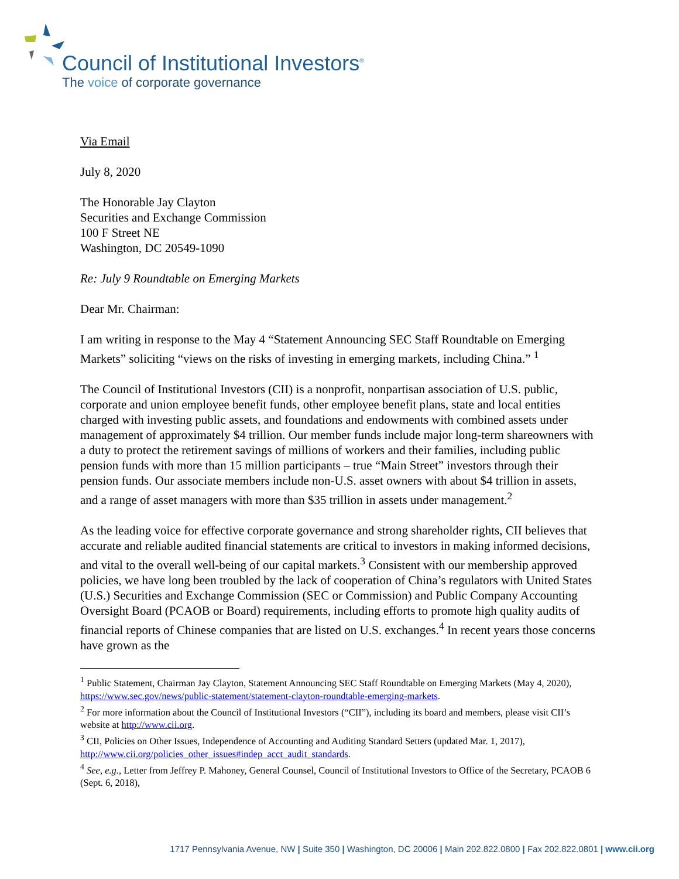Council of Institutional Investors<sup>®</sup>
The voice of corporate governance
Via Email
July 8, 2020
The Honorable Jay Clayton
Securities and Exchange Commission
100 F Street NE
Washington, DC 20549-1090
Re: July 9 Roundtable on Emerging Markets
Dear Mr. Chairman:
I am writing in response to the May 4 “Statement Announcing SEC Staff Roundtable on Emerging Markets” soliciting “views on the risks of investing in emerging markets, including China.” <sup>1</sup>
The Council of Institutional Investors (CII) is a nonprofit, nonpartisan association of U.S. public, corporate and union employee benefit funds, other employee benefit plans, state and local entities charged with investing public assets, and foundations and endowments with combined assets under management of approximately $4 trillion. Our member funds include major long-term shareowners with a duty to protect the retirement savings of millions of workers and their families, including public pension funds with more than 15 million participants – true “Main Street” investors through their pension funds. Our associate members include non-U.S. asset owners with about $4 trillion in assets, and a range of asset managers with more than $35 trillion in assets under management.<sup>2</sup>
As the leading voice for effective corporate governance and strong shareholder rights, CII believes that accurate and reliable audited financial statements are critical to investors in making informed decisions, and vital to the overall well-being of our capital markets.<sup>3</sup> Consistent with our membership approved policies, we have long been troubled by the lack of cooperation of China’s regulators with United States (U.S.) Securities and Exchange Commission (SEC or Commission) and Public Company Accounting Oversight Board (PCAOB or Board) requirements, including efforts to promote high quality audits of financial reports of Chinese companies that are listed on U.S. exchanges.<sup>4</sup> In recent years those concerns have grown as the
<sup>1</sup> Public Statement, Chairman Jay Clayton, Statement Announcing SEC Staff Roundtable on Emerging Markets (May 4, 2020), https://www.sec.gov/news/public-statement/statement-clayton-roundtable-emerging-markets.
<sup>2</sup> For more information about the Council of Institutional Investors (“CII”), including its board and members, please visit CII’s website at http://www.cii.org.
<sup>3</sup> CII, Policies on Other Issues, Independence of Accounting and Auditing Standard Setters (updated Mar. 1, 2017), http://www.cii.org/policies_other_issues#indep_acct_audit_standards.
<sup>4</sup> See, e.g., Letter from Jeffrey P. Mahoney, General Counsel, Council of Institutional Investors to Office of the Secretary, PCAOB 6 (Sept. 6, 2018),
1717 Pennsylvania Avenue, NW | Suite 350 | Washington, DC 20006 | Main 202.822.0800 | Fax 202.822.0801 | www.cii.org